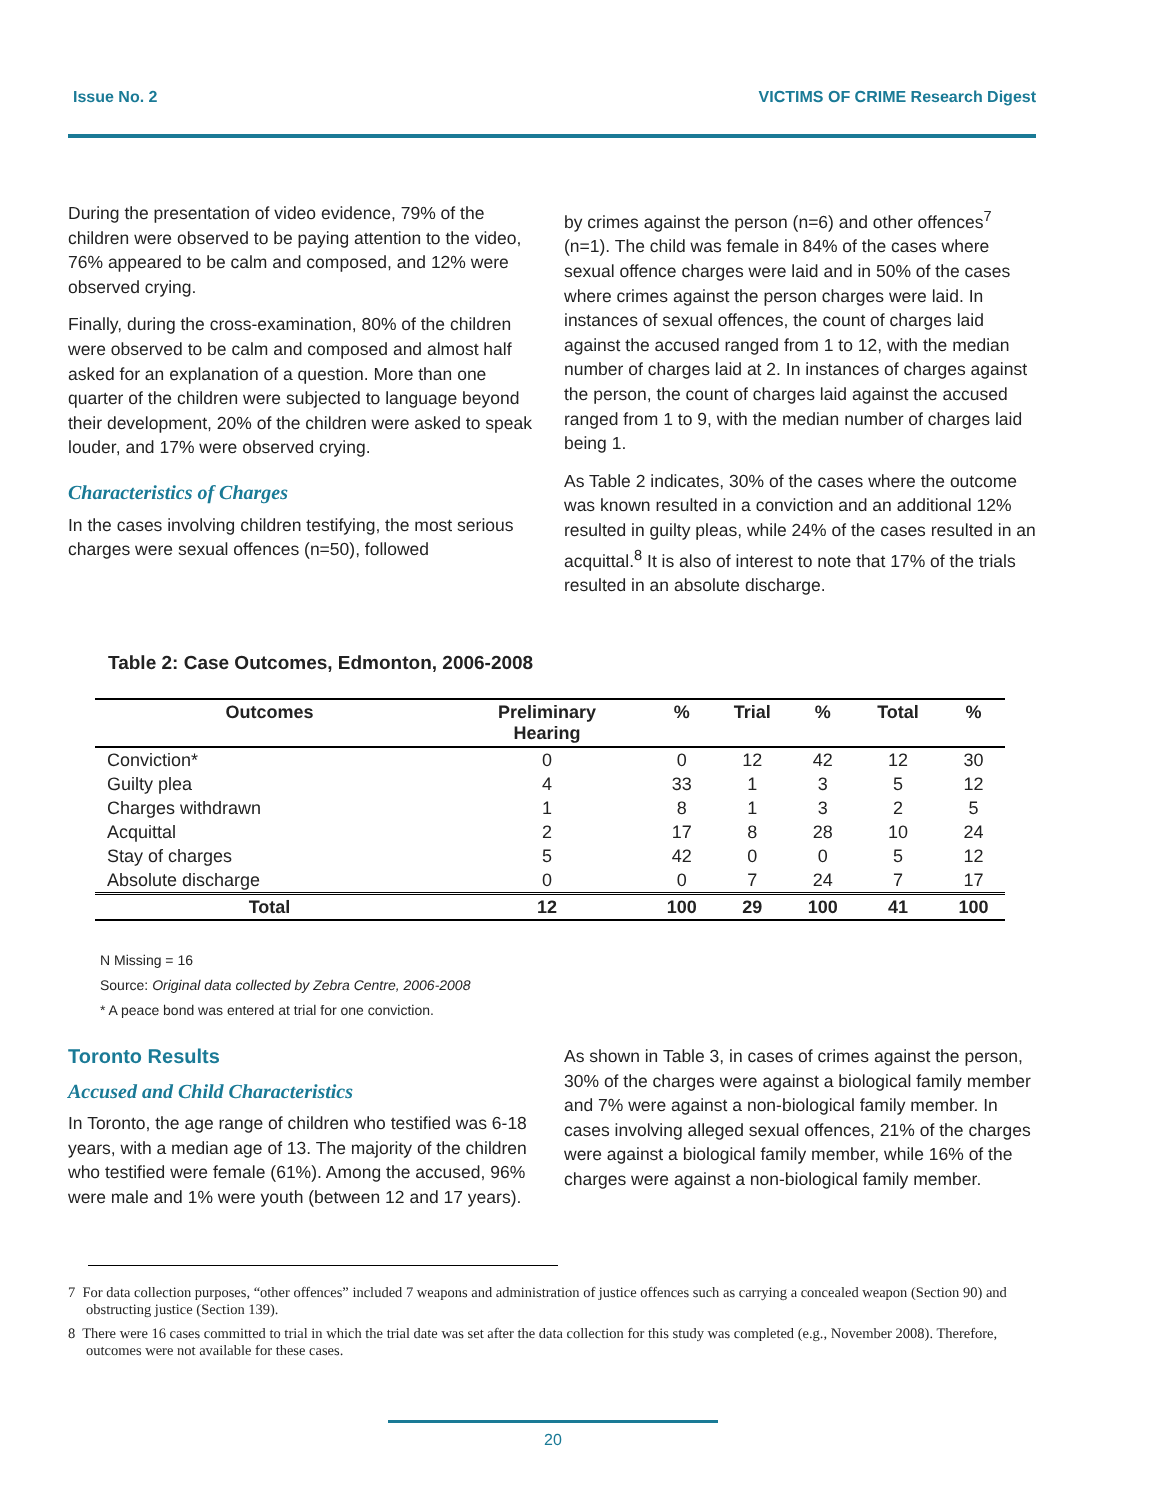Issue No. 2 VICTIMS OF CRIME Research Digest
During the presentation of video evidence, 79% of the children were observed to be paying attention to the video, 76% appeared to be calm and composed, and 12% were observed crying.
Finally, during the cross-examination, 80% of the children were observed to be calm and composed and almost half asked for an explanation of a question. More than one quarter of the children were subjected to language beyond their development, 20% of the children were asked to speak louder, and 17% were observed crying.
Characteristics of Charges
In the cases involving children testifying, the most serious charges were sexual offences (n=50), followed
by crimes against the person (n=6) and other offences<sup>7</sup> (n=1). The child was female in 84% of the cases where sexual offence charges were laid and in 50% of the cases where crimes against the person charges were laid. In instances of sexual offences, the count of charges laid against the accused ranged from 1 to 12, with the median number of charges laid at 2. In instances of charges against the person, the count of charges laid against the accused ranged from 1 to 9, with the median number of charges laid being 1.
As Table 2 indicates, 30% of the cases where the outcome was known resulted in a conviction and an additional 12% resulted in guilty pleas, while 24% of the cases resulted in an acquittal.<sup>8</sup> It is also of interest to note that 17% of the trials resulted in an absolute discharge.
Table 2: Case Outcomes, Edmonton, 2006-2008
| Outcomes | Preliminary Hearing | % | Trial | % | Total | % |
| --- | --- | --- | --- | --- | --- | --- |
| Conviction* | 0 | 0 | 12 | 42 | 12 | 30 |
| Guilty plea | 4 | 33 | 1 | 3 | 5 | 12 |
| Charges withdrawn | 1 | 8 | 1 | 3 | 2 | 5 |
| Acquittal | 2 | 17 | 8 | 28 | 10 | 24 |
| Stay of charges | 5 | 42 | 0 | 0 | 5 | 12 |
| Absolute discharge | 0 | 0 | 7 | 24 | 7 | 17 |
| Total | 12 | 100 | 29 | 100 | 41 | 100 |
N Missing = 16
Source: Original data collected by Zebra Centre, 2006-2008
* A peace bond was entered at trial for one conviction.
Toronto Results
Accused and Child Characteristics
In Toronto, the age range of children who testified was 6-18 years, with a median age of 13. The majority of the children who testified were female (61%). Among the accused, 96% were male and 1% were youth (between 12 and 17 years).
As shown in Table 3, in cases of crimes against the person, 30% of the charges were against a biological family member and 7% were against a non-biological family member. In cases involving alleged sexual offences, 21% of the charges were against a biological family member, while 16% of the charges were against a non-biological family member.
7 For data collection purposes, “other offences” included 7 weapons and administration of justice offences such as carrying a concealed weapon (Section 90) and obstructing justice (Section 139).
8 There were 16 cases committed to trial in which the trial date was set after the data collection for this study was completed (e.g., November 2008). Therefore, outcomes were not available for these cases.
20